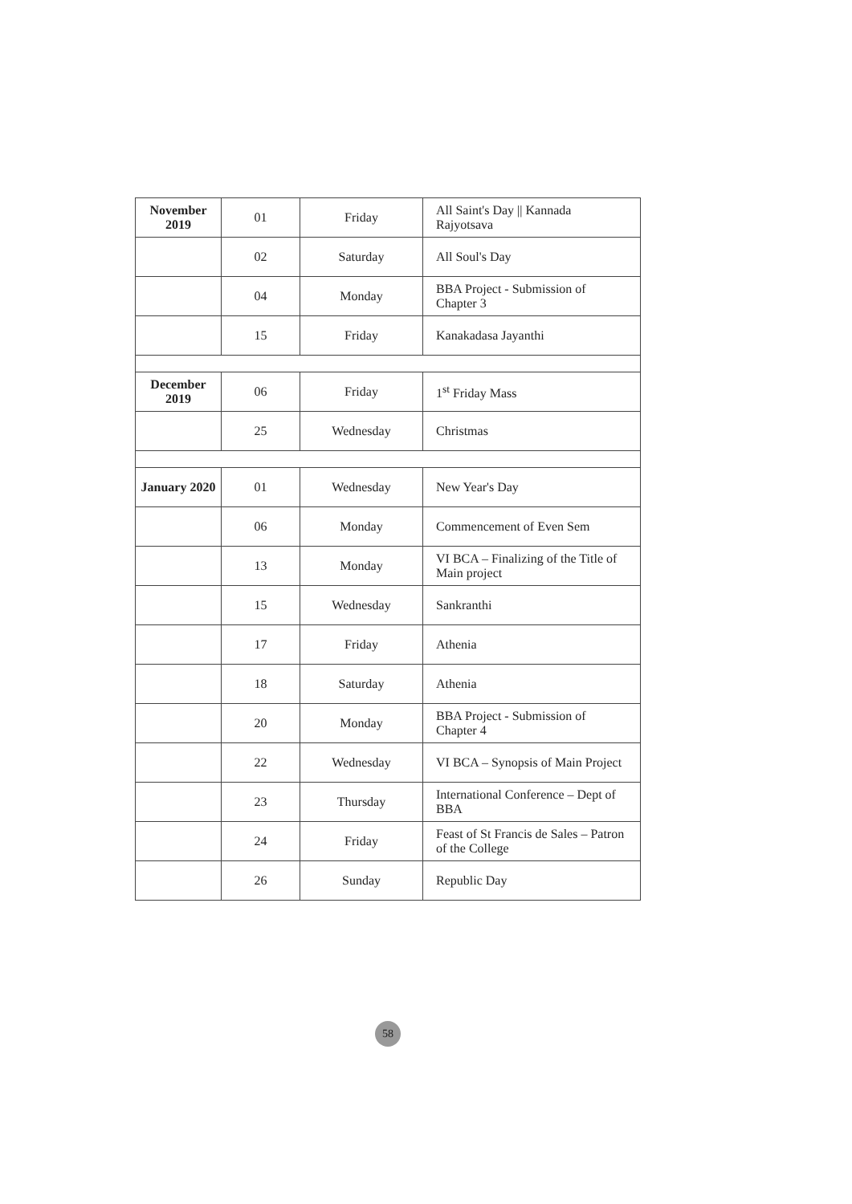| November 2019 | 01 | Friday | All Saint's Day // Kannada Rajyotsava |
| | 02 | Saturday | All Soul's Day |
| | 04 | Monday | BBA Project - Submission of Chapter 3 |
| | 15 | Friday | Kanakadasa Jayanthi |
| December 2019 | 06 | Friday | 1<sup>st</sup> Friday Mass |
| | 25 | Wednesday | Christmas |
| January 2020 | 01 | Wednesday | New Year's Day |
| | 06 | Monday | Commencement of Even Sem |
| | 13 | Monday | VI BCA – Finalizing of the Title of Main project |
| | 15 | Wednesday | Sankranthi |
| | 17 | Friday | Athenia |
| | 18 | Saturday | Athenia |
| | 20 | Monday | BBA Project - Submission of Chapter 4 |
| | 22 | Wednesday | VI BCA – Synopsis of Main Project |
| | 23 | Thursday | International Conference – Dept of BBA |
| | 24 | Friday | Feast of St Francis de Sales – Patron of the College |
| | 26 | Sunday | Republic Day |
58